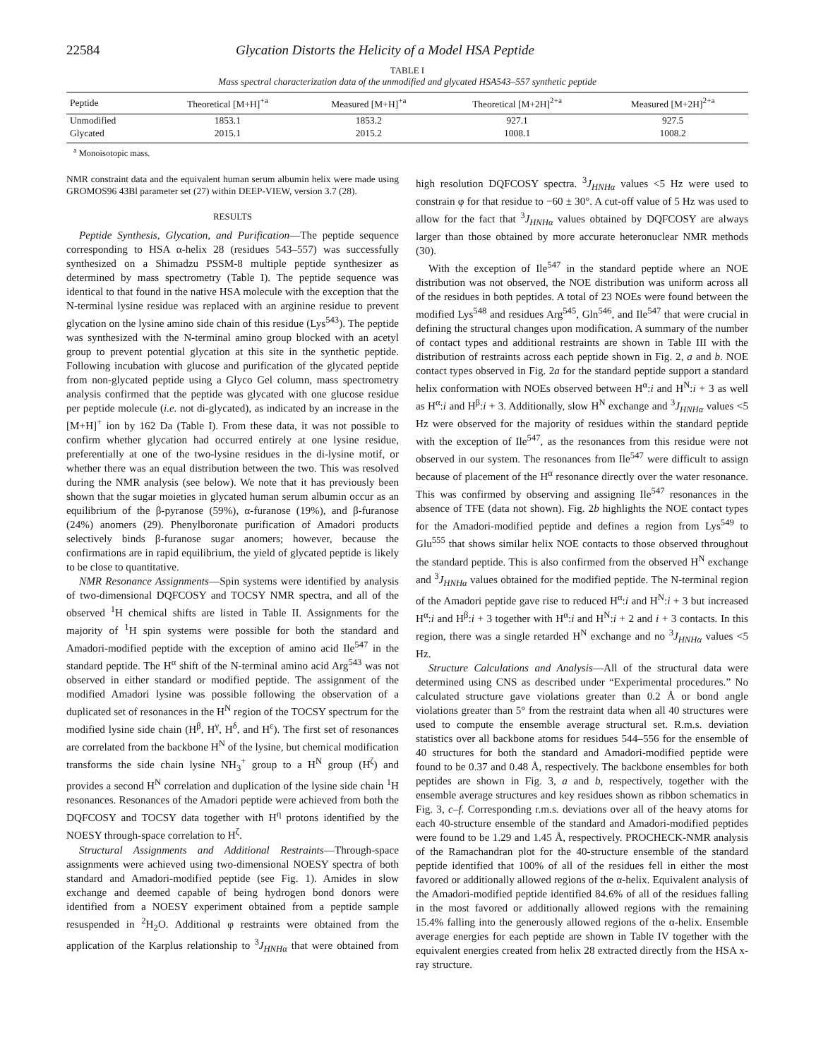22584 Glycation Distorts the Helicity of a Model HSA Peptide
TABLE I
Mass spectral characterization data of the unmodified and glycated HSA543–557 synthetic peptide
| Peptide | Theoretical [M+H]<sup>+a</sup> | Measured [M+H]<sup>+a</sup> | Theoretical [M+2H]<sup>2+a</sup> | Measured [M+2H]<sup>2+a</sup> |
| --- | --- | --- | --- | --- |
| Unmodified | 1853.1 | 1853.2 | 927.1 | 927.5 |
| Glycated | 2015.1 | 2015.2 | 1008.1 | 1008.2 |
<sup>a</sup> Monoisotopic mass.
NMR constraint data and the equivalent human serum albumin helix were made using GROMOS96 43Bl parameter set (27) within DEEP-VIEW, version 3.7 (28).
RESULTS
Peptide Synthesis, Glycation, and Purification—The peptide sequence corresponding to HSA α-helix 28 (residues 543–557) was successfully synthesized on a Shimadzu PSSM-8 multiple peptide synthesizer as determined by mass spectrometry (Table I). The peptide sequence was identical to that found in the native HSA molecule with the exception that the N-terminal lysine residue was replaced with an arginine residue to prevent glycation on the lysine amino side chain of this residue (Lys<sup>543</sup>). The peptide was synthesized with the N-terminal amino group blocked with an acetyl group to prevent potential glycation at this site in the synthetic peptide. Following incubation with glucose and purification of the glycated peptide from non-glycated peptide using a Glyco Gel column, mass spectrometry analysis confirmed that the peptide was glycated with one glucose residue per peptide molecule (i.e. not di-glycated), as indicated by an increase in the [M+H]<sup>+</sup> ion by 162 Da (Table I). From these data, it was not possible to confirm whether glycation had occurred entirely at one lysine residue, preferentially at one of the two-lysine residues in the di-lysine motif, or whether there was an equal distribution between the two. This was resolved during the NMR analysis (see below). We note that it has previously been shown that the sugar moieties in glycated human serum albumin occur as an equilibrium of the β-pyranose (59%), α-furanose (19%), and β-furanose (24%) anomers (29). Phenylboronate purification of Amadori products selectively binds β-furanose sugar anomers; however, because the confirmations are in rapid equilibrium, the yield of glycated peptide is likely to be close to quantitative.
NMR Resonance Assignments—Spin systems were identified by analysis of two-dimensional DQFCOSY and TOCSY NMR spectra, and all of the observed <sup>1</sup>H chemical shifts are listed in Table II. Assignments for the majority of <sup>1</sup>H spin systems were possible for both the standard and Amadori-modified peptide with the exception of amino acid Ile<sup>547</sup> in the standard peptide. The H<sup>α</sup> shift of the N-terminal amino acid Arg<sup>543</sup> was not observed in either standard or modified peptide. The assignment of the modified Amadori lysine was possible following the observation of a duplicated set of resonances in the H<sup>N</sup> region of the TOCSY spectrum for the modified lysine side chain (H<sup>β</sup>, H<sup>γ</sup>, H<sup>δ</sup>, and H<sup>ε</sup>). The first set of resonances are correlated from the backbone H<sup>N</sup> of the lysine, but chemical modification transforms the side chain lysine NH<sub>3</sub><sup>+</sup> group to a H<sup>N</sup> group (H<sup>ζ</sup>) and provides a second H<sup>N</sup> correlation and duplication of the lysine side chain <sup>1</sup>H resonances. Resonances of the Amadori peptide were achieved from both the DQFCOSY and TOCSY data together with H<sup>η</sup> protons identified by the NOESY through-space correlation to H<sup>ζ</sup>.
Structural Assignments and Additional Restraints—Through-space assignments were achieved using two-dimensional NOESY spectra of both standard and Amadori-modified peptide (see Fig. 1). Amides in slow exchange and deemed capable of being hydrogen bond donors were identified from a NOESY experiment obtained from a peptide sample resuspended in <sup>2</sup>H<sub>2</sub>O. Additional φ restraints were obtained from the application of the Karplus relationship to <sup>3</sup>J<sub>HNHα</sub> that were obtained from high resolution DQFCOSY spectra. <sup>3</sup>J<sub>HNHα</sub> values <5 Hz were used to constrain φ for that residue to −60 ± 30°. A cut-off value of 5 Hz was used to allow for the fact that <sup>3</sup>J<sub>HNHα</sub> values obtained by DQFCOSY are always larger than those obtained by more accurate heteronuclear NMR methods (30).
With the exception of Ile<sup>547</sup> in the standard peptide where an NOE distribution was not observed, the NOE distribution was uniform across all of the residues in both peptides. A total of 23 NOEs were found between the modified Lys<sup>548</sup> and residues Arg<sup>545</sup>, Gln<sup>546</sup>, and Ile<sup>547</sup> that were crucial in defining the structural changes upon modification. A summary of the number of contact types and additional restraints are shown in Table III with the distribution of restraints across each peptide shown in Fig. 2, a and b. NOE contact types observed in Fig. 2a for the standard peptide support a standard helix conformation with NOEs observed between H<sup>α</sup>:i and H<sup>N</sup>:i + 3 as well as H<sup>α</sup>:i and H<sup>β</sup>:i + 3. Additionally, slow H<sup>N</sup> exchange and <sup>3</sup>J<sub>HNHα</sub> values <5 Hz were observed for the majority of residues within the standard peptide with the exception of Ile<sup>547</sup>, as the resonances from this residue were not observed in our system. The resonances from Ile<sup>547</sup> were difficult to assign because of placement of the H<sup>α</sup> resonance directly over the water resonance. This was confirmed by observing and assigning Ile<sup>547</sup> resonances in the absence of TFE (data not shown). Fig. 2b highlights the NOE contact types for the Amadori-modified peptide and defines a region from Lys<sup>549</sup> to Glu<sup>555</sup> that shows similar helix NOE contacts to those observed throughout the standard peptide. This is also confirmed from the observed H<sup>N</sup> exchange and <sup>3</sup>J<sub>HNHα</sub> values obtained for the modified peptide. The N-terminal region of the Amadori peptide gave rise to reduced H<sup>α</sup>:i and H<sup>N</sup>:i + 3 but increased H<sup>α</sup>:i and H<sup>β</sup>:i + 3 together with H<sup>α</sup>:i and H<sup>N</sup>:i + 2 and i + 3 contacts. In this region, there was a single retarded H<sup>N</sup> exchange and no <sup>3</sup>J<sub>HNHα</sub> values <5 Hz.
Structure Calculations and Analysis—All of the structural data were determined using CNS as described under “Experimental procedures.” No calculated structure gave violations greater than 0.2 Å or bond angle violations greater than 5° from the restraint data when all 40 structures were used to compute the ensemble average structural set. R.m.s. deviation statistics over all backbone atoms for residues 544–556 for the ensemble of 40 structures for both the standard and Amadori-modified peptide were found to be 0.37 and 0.48 Å, respectively. The backbone ensembles for both peptides are shown in Fig. 3, a and b, respectively, together with the ensemble average structures and key residues shown as ribbon schematics in Fig. 3, c–f. Corresponding r.m.s. deviations over all of the heavy atoms for each 40-structure ensemble of the standard and Amadori-modified peptides were found to be 1.29 and 1.45 Å, respectively. PROCHECK-NMR analysis of the Ramachandran plot for the 40-structure ensemble of the standard peptide identified that 100% of all of the residues fell in either the most favored or additionally allowed regions of the α-helix. Equivalent analysis of the Amadori-modified peptide identified 84.6% of all of the residues falling in the most favored or additionally allowed regions with the remaining 15.4% falling into the generously allowed regions of the α-helix. Ensemble average energies for each peptide are shown in Table IV together with the equivalent energies created from helix 28 extracted directly from the HSA x-ray structure.